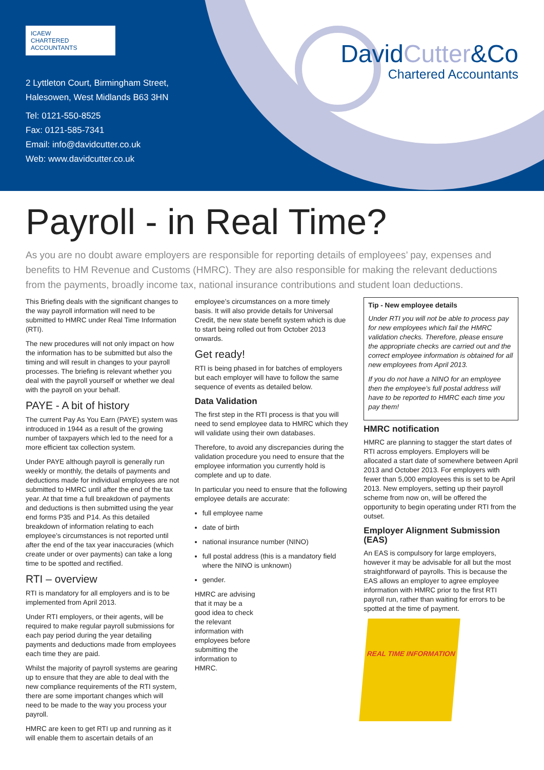ICAEW
CHARTERED
ACCOUNTANTS
2 Lyttleton Court, Birmingham Street,
Halesowen, West Midlands B63 3HN
Tel: 0121-550-8525
Fax: 0121-585-7341
Email: info@davidcutter.co.uk
Web: www.davidcutter.co.uk
DavidCutter&Co
Chartered Accountants
Payroll - in Real Time?
As you are no doubt aware employers are responsible for reporting details of employees’ pay, expenses and benefits to HM Revenue and Customs (HMRC). They are also responsible for making the relevant deductions from the payments, broadly income tax, national insurance contributions and student loan deductions.
This Briefing deals with the significant changes to the way payroll information will need to be submitted to HMRC under Real Time Information (RTI).
The new procedures will not only impact on how the information has to be submitted but also the timing and will result in changes to your payroll processes. The briefing is relevant whether you deal with the payroll yourself or whether we deal with the payroll on your behalf.
PAYE - A bit of history
The current Pay As You Earn (PAYE) system was introduced in 1944 as a result of the growing number of taxpayers which led to the need for a more efficient tax collection system.
Under PAYE although payroll is generally run weekly or monthly, the details of payments and deductions made for individual employees are not submitted to HMRC until after the end of the tax year. At that time a full breakdown of payments and deductions is then submitted using the year end forms P35 and P14. As this detailed breakdown of information relating to each employee’s circumstances is not reported until after the end of the tax year inaccuracies (which create under or over payments) can take a long time to be spotted and rectified.
RTI – overview
RTI is mandatory for all employers and is to be implemented from April 2013.
Under RTI employers, or their agents, will be required to make regular payroll submissions for each pay period during the year detailing payments and deductions made from employees each time they are paid.
Whilst the majority of payroll systems are gearing up to ensure that they are able to deal with the new compliance requirements of the RTI system, there are some important changes which will need to be made to the way you process your payroll.
HMRC are keen to get RTI up and running as it will enable them to ascertain details of an
employee’s circumstances on a more timely basis. It will also provide details for Universal Credit, the new state benefit system which is due to start being rolled out from October 2013 onwards.
Get ready!
RTI is being phased in for batches of employers but each employer will have to follow the same sequence of events as detailed below.
Data Validation
The first step in the RTI process is that you will need to send employee data to HMRC which they will validate using their own databases.
Therefore, to avoid any discrepancies during the validation procedure you need to ensure that the employee information you currently hold is complete and up to date.
In particular you need to ensure that the following employee details are accurate:
full employee name
date of birth
national insurance number (NINO)
full postal address (this is a mandatory field where the NINO is unknown)
gender.
HMRC are advising that it may be a good idea to check the relevant information with employees before submitting the information to HMRC.
Tip - New employee details
Under RTI you will not be able to process pay for new employees which fail the HMRC validation checks. Therefore, please ensure the appropriate checks are carried out and the correct employee information is obtained for all new employees from April 2013.
If you do not have a NINO for an employee then the employee’s full postal address will have to be reported to HMRC each time you pay them!
HMRC notification
HMRC are planning to stagger the start dates of RTI across employers. Employers will be allocated a start date of somewhere between April 2013 and October 2013. For employers with fewer than 5,000 employees this is set to be April 2013. New employers, setting up their payroll scheme from now on, will be offered the opportunity to begin operating under RTI from the outset.
Employer Alignment Submission (EAS)
An EAS is compulsory for large employers, however it may be advisable for all but the most straightforward of payrolls. This is because the EAS allows an employer to agree employee information with HMRC prior to the first RTI payroll run, rather than waiting for errors to be spotted at the time of payment.
REAL TIME INFORMATION